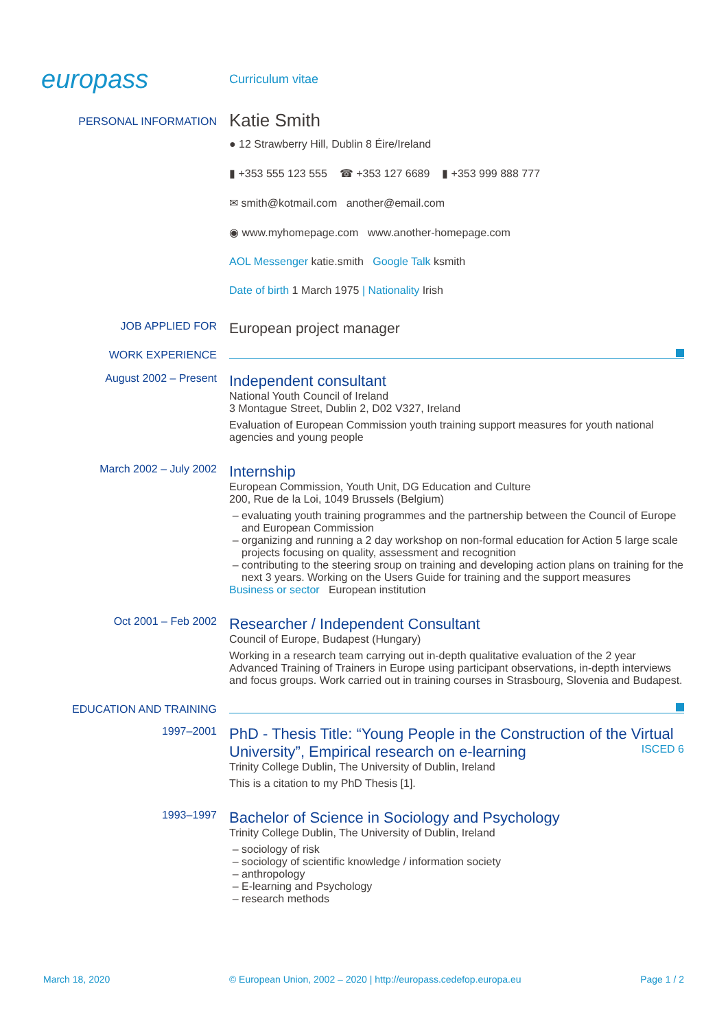europass
Curriculum vitae
PERSONAL INFORMATION
Katie Smith
● 12 Strawberry Hill, Dublin 8 Éire/Ireland
▮ +353 555 123 555 ☎ +353 127 6689 ▮ +353 999 888 777
✉ smith@kotmail.com another@email.com
◉ www.myhomepage.com www.another-homepage.com
AOL Messenger katie.smith Google Talk ksmith
Date of birth 1 March 1975 | Nationality Irish
JOB APPLIED FOR
European project manager
WORK EXPERIENCE
August 2002 – Present
Independent consultant
National Youth Council of Ireland
3 Montague Street, Dublin 2, D02 V327, Ireland
Evaluation of European Commission youth training support measures for youth national agencies and young people
March 2002 – July 2002
Internship
European Commission, Youth Unit, DG Education and Culture
200, Rue de la Loi, 1049 Brussels (Belgium)
evaluating youth training programmes and the partnership between the Council of Europe and European Commission
organizing and running a 2 day workshop on non-formal education for Action 5 large scale projects focusing on quality, assessment and recognition
contributing to the steering sroup on training and developing action plans on training for the next 3 years. Working on the Users Guide for training and the support measures
Business or sector European institution
Oct 2001 – Feb 2002
Researcher / Independent Consultant
Council of Europe, Budapest (Hungary)
Working in a research team carrying out in-depth qualitative evaluation of the 2 year Advanced Training of Trainers in Europe using participant observations, in-depth interviews and focus groups. Work carried out in training courses in Strasbourg, Slovenia and Budapest.
EDUCATION AND TRAINING
1997–2001
PhD - Thesis Title: “Young People in the Construction of the Virtual University”, Empirical research on e-learning ISCED 6
Trinity College Dublin, The University of Dublin, Ireland
This is a citation to my PhD Thesis [1].
1993–1997
Bachelor of Science in Sociology and Psychology
Trinity College Dublin, The University of Dublin, Ireland
sociology of risk
sociology of scientific knowledge / information society
anthropology
E-learning and Psychology
research methods
March 18, 2020 © European Union, 2002 – 2020 | http://europass.cedefop.europa.eu Page 1 / 2